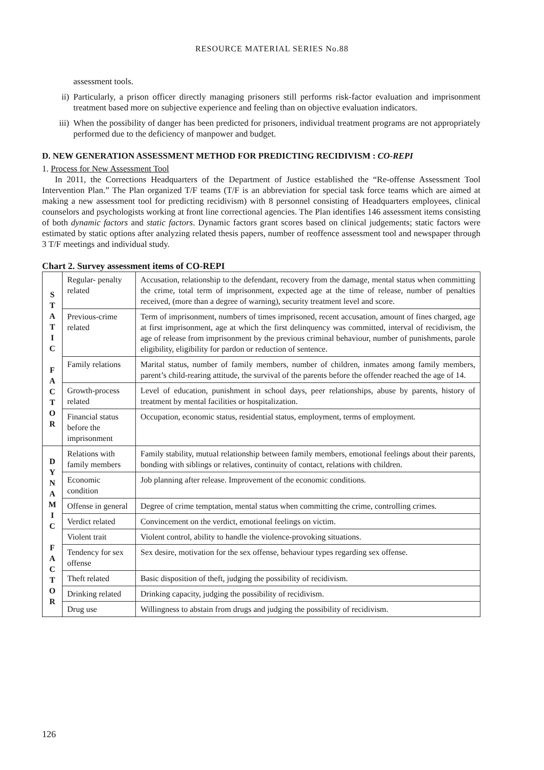RESOURCE MATERIAL SERIES No.88
assessment tools.
ii) Particularly, a prison officer directly managing prisoners still performs risk-factor evaluation and imprisonment treatment based more on subjective experience and feeling than on objective evaluation indicators.
iii) When the possibility of danger has been predicted for prisoners, individual treatment programs are not appropriately performed due to the deficiency of manpower and budget.
D. NEW GENERATION ASSESSMENT METHOD FOR PREDICTING RECIDIVISM : CO-REPI
1. Process for New Assessment Tool
In 2011, the Corrections Headquarters of the Department of Justice established the “Re-offense Assessment Tool Intervention Plan.” The Plan organized T/F teams (T/F is an abbreviation for special task force teams which are aimed at making a new assessment tool for predicting recidivism) with 8 personnel consisting of Headquarters employees, clinical counselors and psychologists working at front line correctional agencies. The Plan identifies 146 assessment items consisting of both dynamic factors and static factors. Dynamic factors grant scores based on clinical judgements; static factors were estimated by static options after analyzing related thesis papers, number of reoffence assessment tool and newspaper through 3 T/F meetings and individual study.
Chart 2. Survey assessment items of CO-REPI
| S T A T I C F A C T O R | Regular- penalty related | Accusation, relationship to the defendant, recovery from the damage, mental status when committing the crime, total term of imprisonment, expected age at the time of release, number of penalties received, (more than a degree of warning), security treatment level and score. |
| | Previous-crime related | Term of imprisonment, numbers of times imprisoned, recent accusation, amount of fines charged, age at first imprisonment, age at which the first delinquency was committed, interval of recidivism, the age of release from imprisonment by the previous criminal behaviour, number of punishments, parole eligibility, eligibility for pardon or reduction of sentence. |
| | Family relations | Marital status, number of family members, number of children, inmates among family members, parent’s child-rearing attitude, the survival of the parents before the offender reached the age of 14. |
| | Growth-process related | Level of education, punishment in school days, peer relationships, abuse by parents, history of treatment by mental facilities or hospitalization. |
| | Financial status before the imprisonment | Occupation, economic status, residential status, employment, terms of employment. |
| D Y N A M I C F A C T O R | Relations with family members | Family stability, mutual relationship between family members, emotional feelings about their parents, bonding with siblings or relatives, continuity of contact, relations with children. |
| | Economic condition | Job planning after release. Improvement of the economic conditions. |
| | Offense in general | Degree of crime temptation, mental status when committing the crime, controlling crimes. |
| | Verdict related | Convincement on the verdict, emotional feelings on victim. |
| | Violent trait | Violent control, ability to handle the violence-provoking situations. |
| | Tendency for sex offense | Sex desire, motivation for the sex offense, behaviour types regarding sex offense. |
| | Theft related | Basic disposition of theft, judging the possibility of recidivism. |
| | Drinking related | Drinking capacity, judging the possibility of recidivism. |
| | Drug use | Willingness to abstain from drugs and judging the possibility of recidivism. |
126